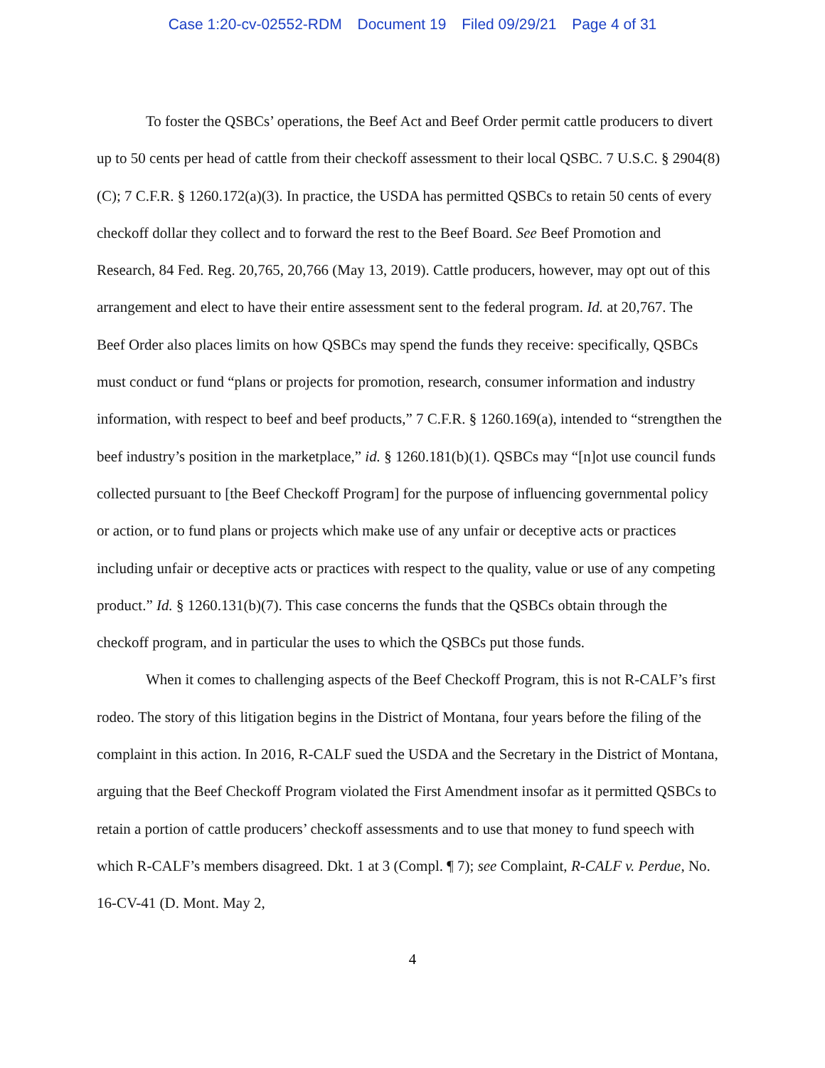Case 1:20-cv-02552-RDM Document 19 Filed 09/29/21 Page 4 of 31
To foster the QSBCs’ operations, the Beef Act and Beef Order permit cattle producers to divert up to 50 cents per head of cattle from their checkoff assessment to their local QSBC. 7 U.S.C. § 2904(8)(C); 7 C.F.R. § 1260.172(a)(3). In practice, the USDA has permitted QSBCs to retain 50 cents of every checkoff dollar they collect and to forward the rest to the Beef Board. See Beef Promotion and Research, 84 Fed. Reg. 20,765, 20,766 (May 13, 2019). Cattle producers, however, may opt out of this arrangement and elect to have their entire assessment sent to the federal program. Id. at 20,767. The Beef Order also places limits on how QSBCs may spend the funds they receive: specifically, QSBCs must conduct or fund “plans or projects for promotion, research, consumer information and industry information, with respect to beef and beef products,” 7 C.F.R. § 1260.169(a), intended to “strengthen the beef industry’s position in the marketplace,” id. § 1260.181(b)(1). QSBCs may “[n]ot use council funds collected pursuant to [the Beef Checkoff Program] for the purpose of influencing governmental policy or action, or to fund plans or projects which make use of any unfair or deceptive acts or practices including unfair or deceptive acts or practices with respect to the quality, value or use of any competing product.” Id. § 1260.131(b)(7). This case concerns the funds that the QSBCs obtain through the checkoff program, and in particular the uses to which the QSBCs put those funds.
When it comes to challenging aspects of the Beef Checkoff Program, this is not R-CALF’s first rodeo. The story of this litigation begins in the District of Montana, four years before the filing of the complaint in this action. In 2016, R-CALF sued the USDA and the Secretary in the District of Montana, arguing that the Beef Checkoff Program violated the First Amendment insofar as it permitted QSBCs to retain a portion of cattle producers’ checkoff assessments and to use that money to fund speech with which R-CALF’s members disagreed. Dkt. 1 at 3 (Compl. ¶ 7); see Complaint, R-CALF v. Perdue, No. 16-CV-41 (D. Mont. May 2,
4